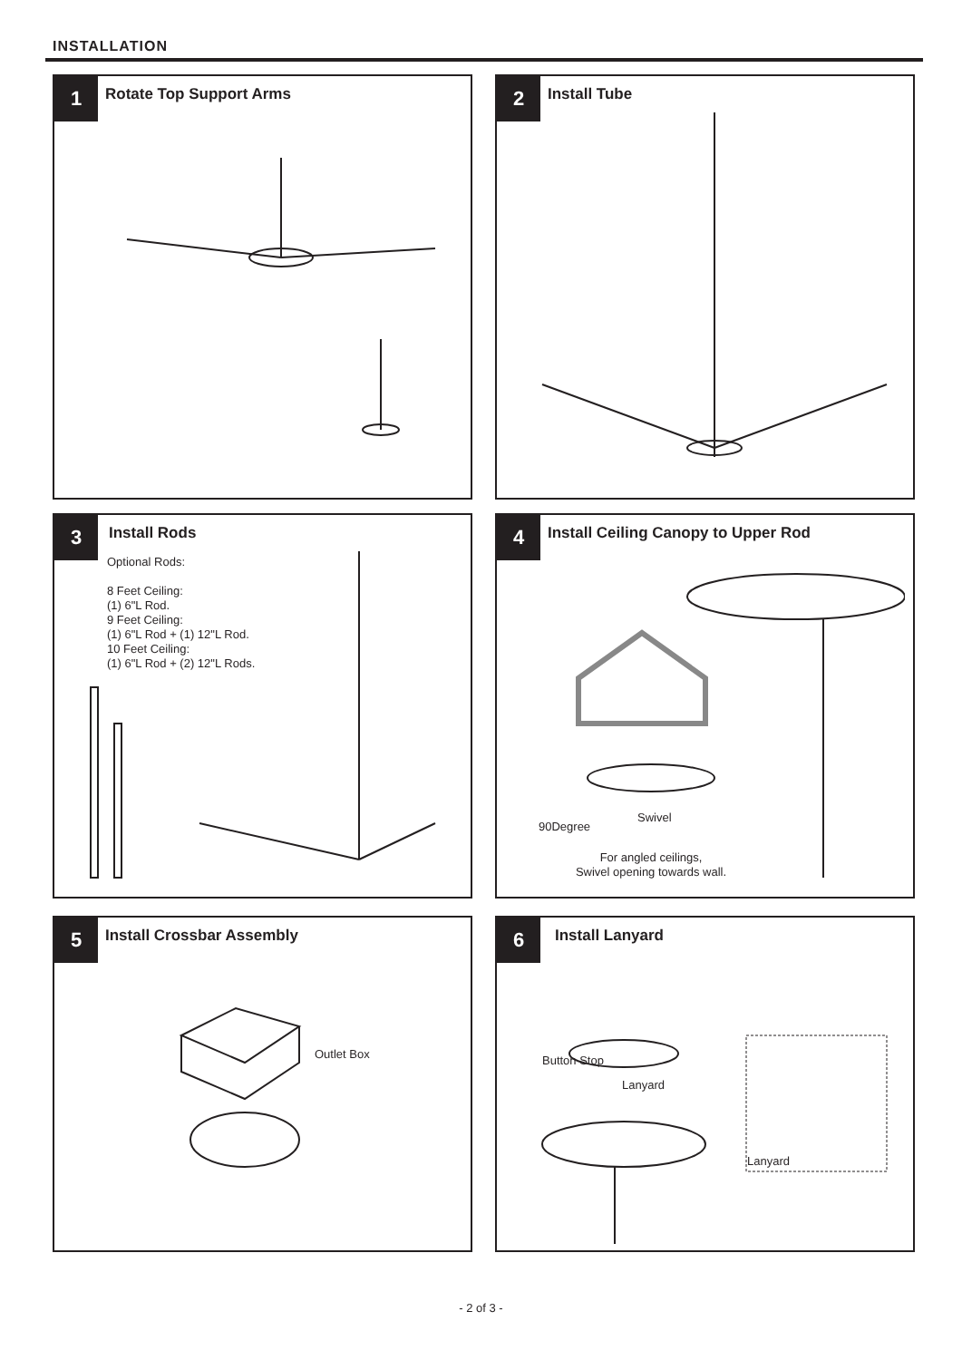INSTALLATION
1 Rotate Top Support Arms
2 Install Tube
3 Install Rods
Optional Rods:
8 Feet Ceiling:
(1) 6"L Rod.
9 Feet Ceiling:
(1) 6"L Rod + (1) 12"L Rod.
10 Feet Ceiling:
(1) 6"L Rod + (2) 12"L Rods.
4
Install Ceiling Canopy to Upper Rod
Swivel
90Degree
For angled ceilings,
Swivel opening towards wall.
5 Install Crossbar Assembly
Outlet Box
6 Install Lanyard
Button Stop
Lanyard
Lanyard
- 2 of 3 -